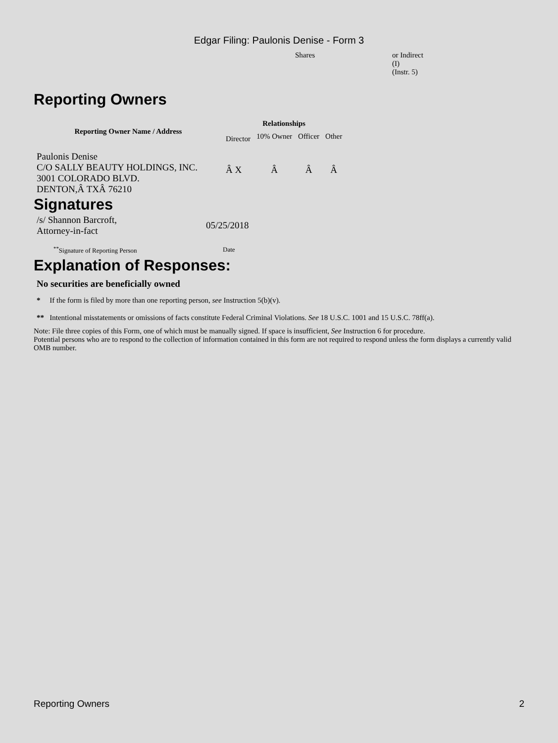Edgar Filing: Paulonis Denise - Form 3
Shares
or Indirect
(I)
(Instr. 5)
Reporting Owners
| Reporting Owner Name / Address | Relationships | | | |
| --- | --- | --- | --- | --- |
| | Director | 10% Owner | Officer | Other |
| Paulonis Denise C/O SALLY BEAUTY HOLDINGS, INC. 3001 COLORADO BLVD. DENTON,Â TXÂ 76210 | Â X | Â | Â | Â |
Signatures
| /s/ Shannon Barcroft, Attorney-in-fact | 05/25/2018 |
| <sup>**</sup> Signature of Reporting Person | Date |
Explanation of Responses:
No securities are beneficially owned
* If the form is filed by more than one reporting person, see Instruction 5(b)(v).
** Intentional misstatements or omissions of facts constitute Federal Criminal Violations. See 18 U.S.C. 1001 and 15 U.S.C. 78ff(a).
Note: File three copies of this Form, one of which must be manually signed. If space is insufficient, See Instruction 6 for procedure.
Potential persons who are to respond to the collection of information contained in this form are not required to respond unless the form displays a currently valid OMB number.
Reporting Owners 2